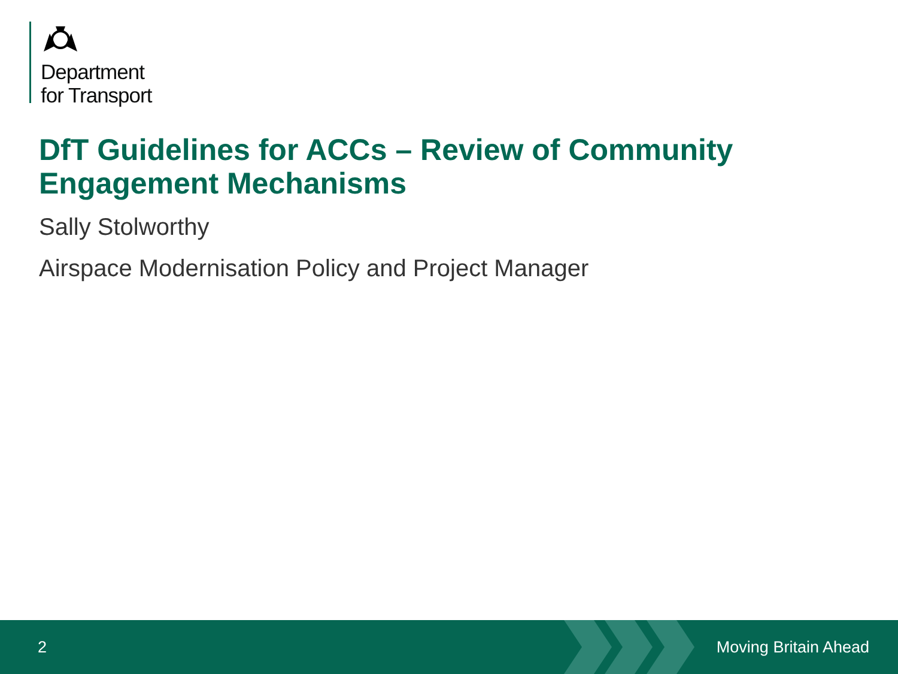Department
for Transport
DfT Guidelines for ACCs – Review of Community Engagement Mechanisms
Sally Stolworthy
Airspace Modernisation Policy and Project Manager
2 Moving Britain Ahead